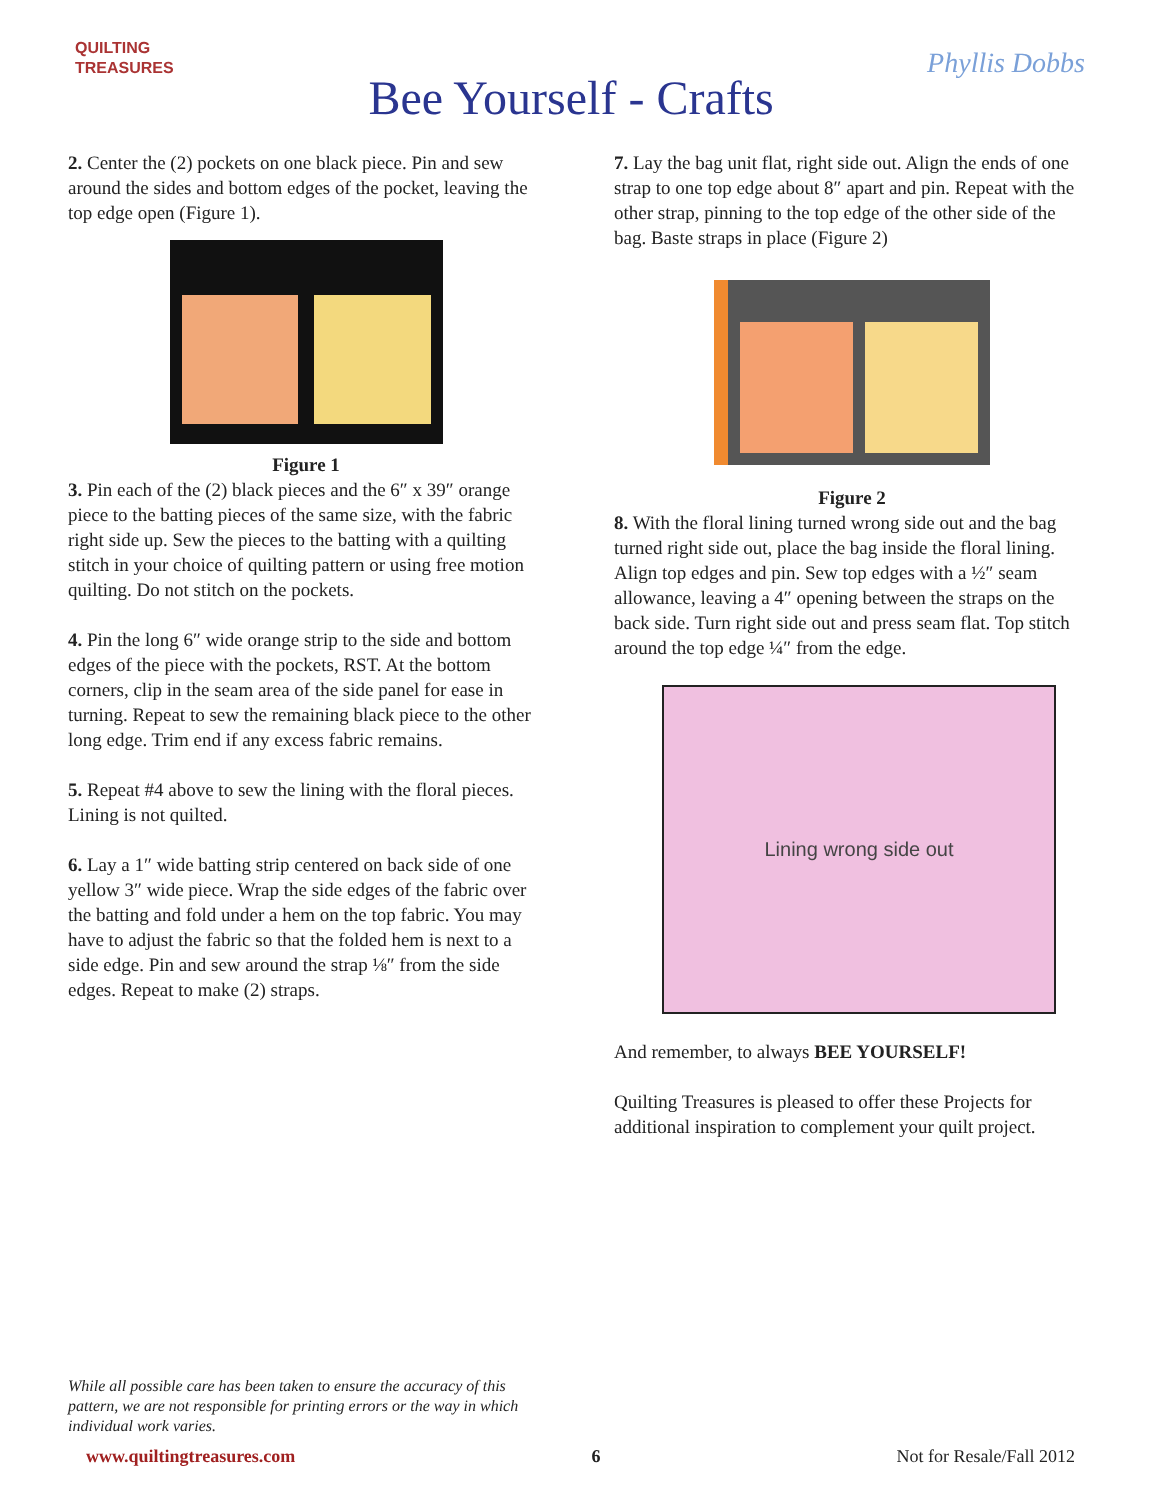QUILTING TREASURES
Bee Yourself - Crafts
Phyllis Dobbs
2. Center the (2) pockets on one black piece. Pin and sew around the sides and bottom edges of the pocket, leaving the top edge open (Figure 1).
Figure 1
3. Pin each of the (2) black pieces and the 6″ x 39″ orange piece to the batting pieces of the same size, with the fabric right side up. Sew the pieces to the batting with a quilting stitch in your choice of quilting pattern or using free motion quilting. Do not stitch on the pockets.
4. Pin the long 6″ wide orange strip to the side and bottom edges of the piece with the pockets, RST. At the bottom corners, clip in the seam area of the side panel for ease in turning. Repeat to sew the remaining black piece to the other long edge. Trim end if any excess fabric remains.
5. Repeat #4 above to sew the lining with the floral pieces. Lining is not quilted.
6. Lay a 1″ wide batting strip centered on back side of one yellow 3″ wide piece. Wrap the side edges of the fabric over the batting and fold under a hem on the top fabric. You may have to adjust the fabric so that the folded hem is next to a side edge. Pin and sew around the strap ⅛″ from the side edges. Repeat to make (2) straps.
7. Lay the bag unit flat, right side out. Align the ends of one strap to one top edge about 8″ apart and pin. Repeat with the other strap, pinning to the top edge of the other side of the bag. Baste straps in place (Figure 2)
Figure 2
8. With the floral lining turned wrong side out and the bag turned right side out, place the bag inside the floral lining. Align top edges and pin. Sew top edges with a ½″ seam allowance, leaving a 4″ opening between the straps on the back side. Turn right side out and press seam flat. Top stitch around the top edge ¼″ from the edge.
Lining wrong side out
And remember, to always BEE YOURSELF!
Quilting Treasures is pleased to offer these Projects for additional inspiration to complement your quilt project.
While all possible care has been taken to ensure the accuracy of this pattern, we are not responsible for printing errors or the way in which individual work varies.
www.quiltingtreasures.com 6 Not for Resale/Fall 2012